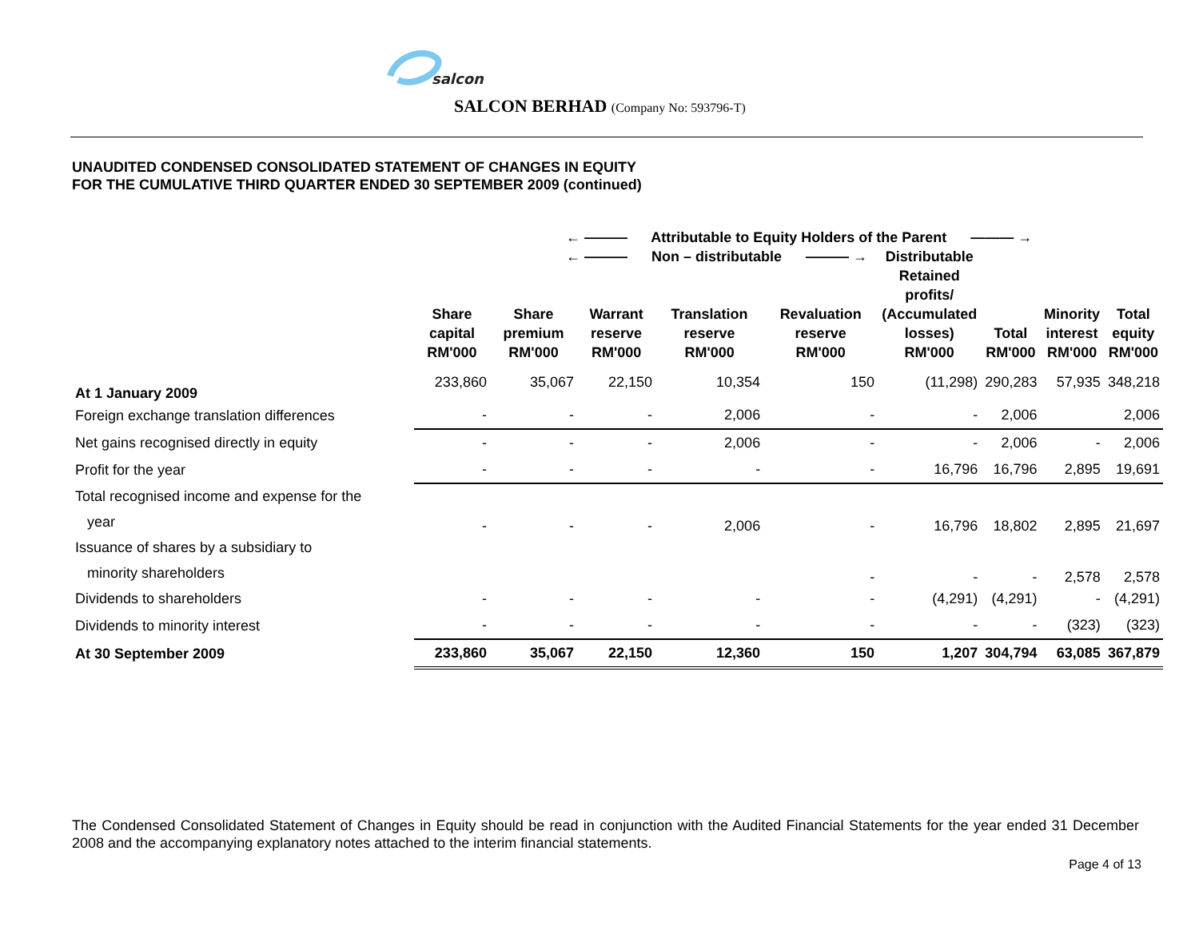salcon
SALCON BERHAD (Company No: 593796-T)
UNAUDITED CONDENSED CONSOLIDATED STATEMENT OF CHANGES IN EQUITY
FOR THE CUMULATIVE THIRD QUARTER ENDED 30 SEPTEMBER 2009 (continued)
| | ← ——— Attributable to Equity Holders of the Parent ——— → | | | | | | | | |
| --- | --- | --- | --- | --- | --- | --- | --- | --- | --- |
| | ← ——— Non – distributable ——— → | | | | | Distributable | | | |
| | Share capital RM'000 | Share premium RM'000 | Warrant reserve RM'000 | Translation reserve RM'000 | Revaluation reserve RM'000 | Retained profits/ (Accumulated losses) RM'000 | Total RM'000 | Minority interest RM'000 | Total equity RM'000 |
| At 1 January 2009 | 233,860 | 35,067 | 22,150 | 10,354 | 150 | (11,298) | 290,283 | 57,935 | 348,218 |
| Foreign exchange translation differences | - | - | - | 2,006 | - | - | 2,006 | | 2,006 |
| Net gains recognised directly in equity | - | - | - | 2,006 | - | - | 2,006 | - | 2,006 |
| Profit for the year | - | - | - | - | - | 16,796 | 16,796 | 2,895 | 19,691 |
| Total recognised income and expense for the year | - | - | - | 2,006 | - | 16,796 | 18,802 | 2,895 | 21,697 |
| Issuance of shares by a subsidiary to minority shareholders | | | | | - | - | - | 2,578 | 2,578 |
| Dividends to shareholders | - | - | - | - | - | (4,291) | (4,291) | - | (4,291) |
| Dividends to minority interest | - | - | - | - | - | - | - | (323) | (323) |
| At 30 September 2009 | 233,860 | 35,067 | 22,150 | 12,360 | 150 | 1,207 | 304,794 | 63,085 | 367,879 |
The Condensed Consolidated Statement of Changes in Equity should be read in conjunction with the Audited Financial Statements for the year ended 31 December 2008 and the accompanying explanatory notes attached to the interim financial statements.
Page 4 of 13